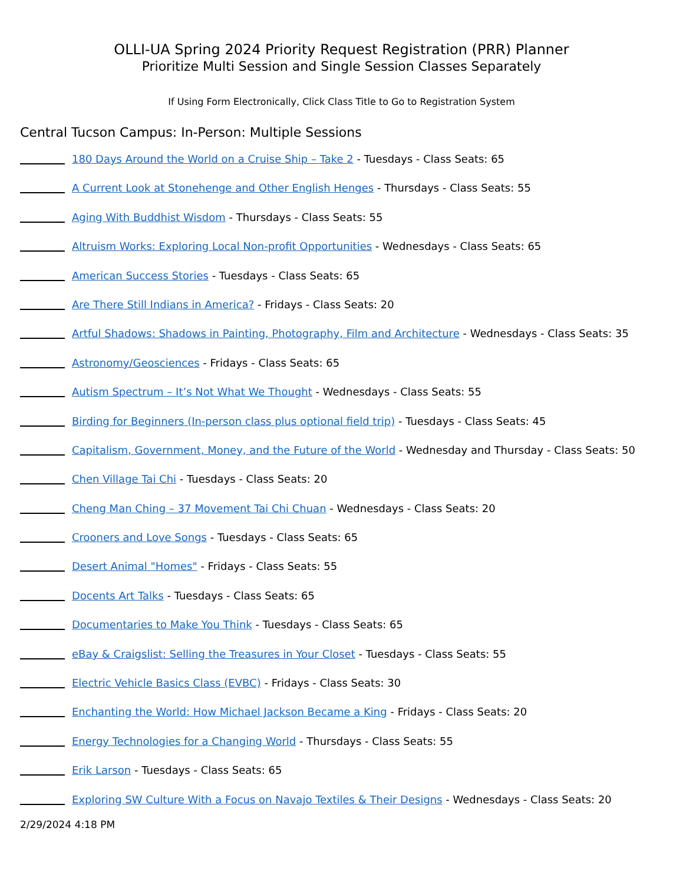OLLI-UA Spring 2024 Priority Request Registration (PRR) Planner
Prioritize Multi Session and Single Session Classes Separately
If Using Form Electronically, Click Class Title to Go to Registration System
Central Tucson Campus: In-Person: Multiple Sessions
180 Days Around the World on a Cruise Ship – Take 2 - Tuesdays - Class Seats: 65
A Current Look at Stonehenge and Other English Henges - Thursdays - Class Seats: 55
Aging With Buddhist Wisdom - Thursdays - Class Seats: 55
Altruism Works: Exploring Local Non-profit Opportunities - Wednesdays - Class Seats: 65
American Success Stories - Tuesdays - Class Seats: 65
Are There Still Indians in America? - Fridays - Class Seats: 20
Artful Shadows: Shadows in Painting, Photography, Film and Architecture - Wednesdays - Class Seats: 35
Astronomy/Geosciences - Fridays - Class Seats: 65
Autism Spectrum – It’s Not What We Thought - Wednesdays - Class Seats: 55
Birding for Beginners (In-person class plus optional field trip) - Tuesdays - Class Seats: 45
Capitalism, Government, Money, and the Future of the World - Wednesday and Thursday - Class Seats: 50
Chen Village Tai Chi - Tuesdays - Class Seats: 20
Cheng Man Ching – 37 Movement Tai Chi Chuan - Wednesdays - Class Seats: 20
Crooners and Love Songs - Tuesdays - Class Seats: 65
Desert Animal "Homes" - Fridays - Class Seats: 55
Docents Art Talks - Tuesdays - Class Seats: 65
Documentaries to Make You Think - Tuesdays - Class Seats: 65
eBay & Craigslist: Selling the Treasures in Your Closet - Tuesdays - Class Seats: 55
Electric Vehicle Basics Class (EVBC) - Fridays - Class Seats: 30
Enchanting the World: How Michael Jackson Became a King - Fridays - Class Seats: 20
Energy Technologies for a Changing World - Thursdays - Class Seats: 55
Erik Larson - Tuesdays - Class Seats: 65
Exploring SW Culture With a Focus on Navajo Textiles & Their Designs - Wednesdays - Class Seats: 20
2/29/2024 4:18 PM